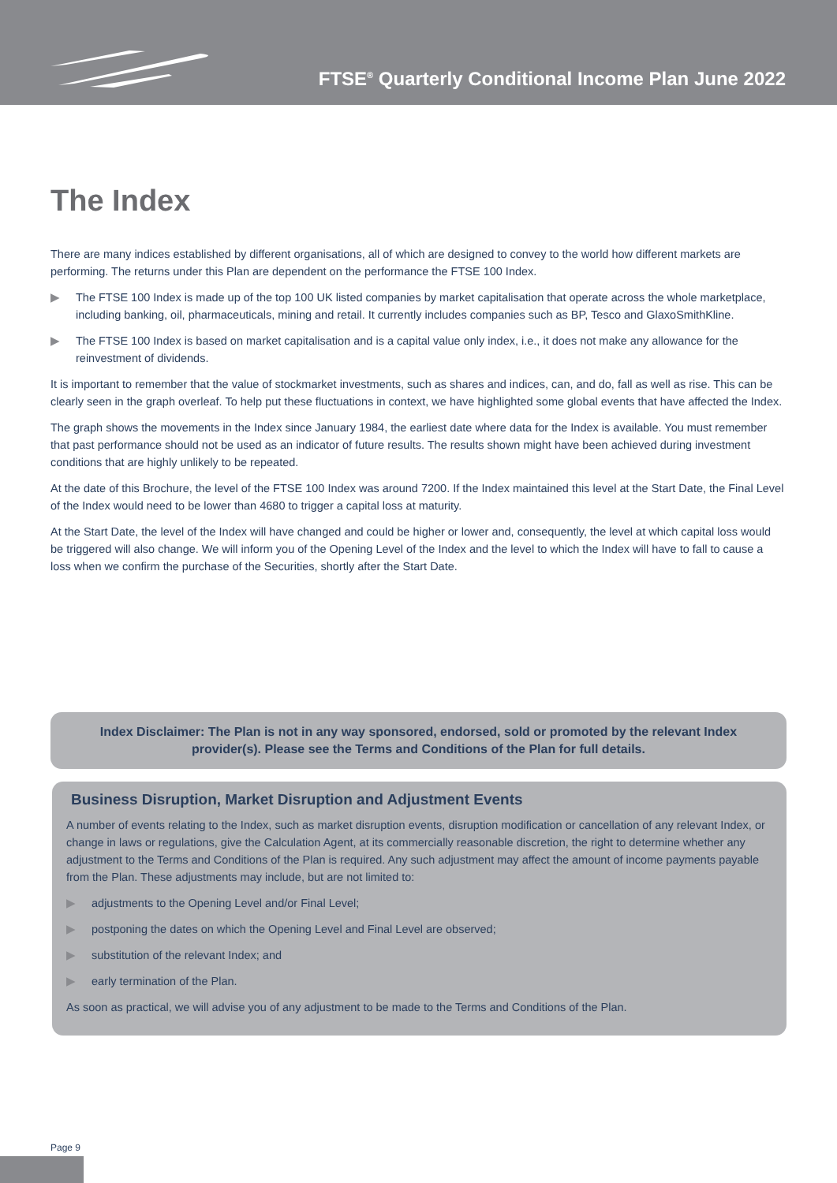FTSE<sup>®</sup> Quarterly Conditional Income Plan June 2022
The Index
There are many indices established by different organisations, all of which are designed to convey to the world how different markets are performing. The returns under this Plan are dependent on the performance the FTSE 100 Index.
▶ The FTSE 100 Index is made up of the top 100 UK listed companies by market capitalisation that operate across the whole marketplace, including banking, oil, pharmaceuticals, mining and retail. It currently includes companies such as BP, Tesco and GlaxoSmithKline.
▶ The FTSE 100 Index is based on market capitalisation and is a capital value only index, i.e., it does not make any allowance for the reinvestment of dividends.
It is important to remember that the value of stockmarket investments, such as shares and indices, can, and do, fall as well as rise. This can be clearly seen in the graph overleaf. To help put these fluctuations in context, we have highlighted some global events that have affected the Index.
The graph shows the movements in the Index since January 1984, the earliest date where data for the Index is available. You must remember that past performance should not be used as an indicator of future results. The results shown might have been achieved during investment conditions that are highly unlikely to be repeated.
At the date of this Brochure, the level of the FTSE 100 Index was around 7200. If the Index maintained this level at the Start Date, the Final Level of the Index would need to be lower than 4680 to trigger a capital loss at maturity.
At the Start Date, the level of the Index will have changed and could be higher or lower and, consequently, the level at which capital loss would be triggered will also change. We will inform you of the Opening Level of the Index and the level to which the Index will have to fall to cause a loss when we confirm the purchase of the Securities, shortly after the Start Date.
Index Disclaimer: The Plan is not in any way sponsored, endorsed, sold or promoted by the relevant Index provider(s). Please see the Terms and Conditions of the Plan for full details.
Business Disruption, Market Disruption and Adjustment Events
A number of events relating to the Index, such as market disruption events, disruption modification or cancellation of any relevant Index, or change in laws or regulations, give the Calculation Agent, at its commercially reasonable discretion, the right to determine whether any adjustment to the Terms and Conditions of the Plan is required. Any such adjustment may affect the amount of income payments payable from the Plan. These adjustments may include, but are not limited to:
▶ adjustments to the Opening Level and/or Final Level;
▶ postponing the dates on which the Opening Level and Final Level are observed;
▶ substitution of the relevant Index; and
▶ early termination of the Plan.
As soon as practical, we will advise you of any adjustment to be made to the Terms and Conditions of the Plan.
Page 9